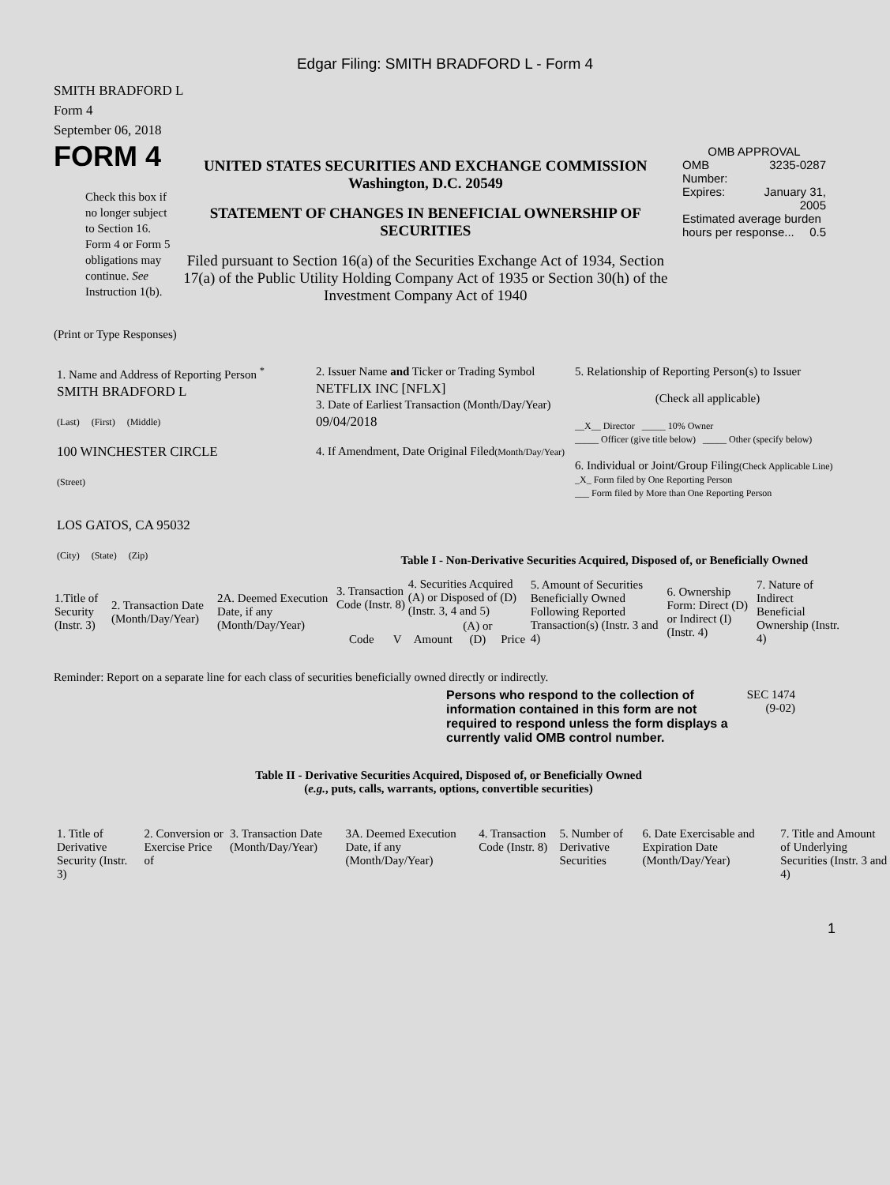Edgar Filing: SMITH BRADFORD L - Form 4
SMITH BRADFORD L
Form 4
September 06, 2018
| FORM 4 Check this box if no longer subject to Section 16. Form 4 or Form 5 obligations may continue. See Instruction 1(b). | UNITED STATES SECURITIES AND EXCHANGE COMMISSION Washington, D.C. 20549 STATEMENT OF CHANGES IN BENEFICIAL OWNERSHIP OF SECURITIES Filed pursuant to Section 16(a) of the Securities Exchange Act of 1934, Section 17(a) of the Public Utility Holding Company Act of 1935 or Section 30(h) of the Investment Company Act of 1940 | OMB APPROVAL / OMB Number: / 3235-0287 / / Expires: / January 31, 2005 / / Estimated average burden hours per response... 0.5 / / |
(Print or Type Responses)
| 1. Name and Address of Reporting Person <sup>*</sup> SMITH BRADFORD L (Last) (First) (Middle) 100 WINCHESTER CIRCLE (Street) LOS GATOS, CA 95032 (City) (State) (Zip) | 2. Issuer Name and Ticker or Trading Symbol NETFLIX INC [NFLX] 3. Date of Earliest Transaction (Month/Day/Year) 09/04/2018 4. If Amendment, Date Original Filed (Month/Day/Year) | 5. Relationship of Reporting Person(s) to Issuer (Check all applicable) __X__ Director _____ 10% Owner _____ Officer (give title below) _____ Other (specify below) 6. Individual or Joint/Group Filing (Check Applicable Line) _X_ Form filed by One Reporting Person ___ Form filed by More than One Reporting Person |
Table I - Non-Derivative Securities Acquired, Disposed of, or Beneficially Owned
| 1.Title of Security (Instr. 3) | 2. Transaction Date (Month/Day/Year) | 2A. Deemed Execution Date, if any (Month/Day/Year) | 3. Transaction Code (Instr. 8) | | 4. Securities Acquired (A) or Disposed of (D) (Instr. 3, 4 and 5) | | | 5. Amount of Securities Beneficially Owned Following Reported Transaction(s) (Instr. 3 and 4) | 6. Ownership Form: Direct (D) or Indirect (I) (Instr. 4) | 7. Nature of Indirect Beneficial Ownership (Instr. 4) |
| --- | --- | --- | --- | --- | --- | --- | --- | --- | --- | --- |
| | | | Code | V | Amount | (A) or (D) | Price | | | |
Reminder: Report on a separate line for each class of securities beneficially owned directly or indirectly.
| Persons who respond to the collection of information contained in this form are not required to respond unless the form displays a currently valid OMB control number. | SEC 1474 (9-02) |
Table II - Derivative Securities Acquired, Disposed of, or Beneficially Owned
(e.g., puts, calls, warrants, options, convertible securities)
| 1. Title of Derivative Security (Instr. 3) | 2. Conversion or Exercise Price of | 3. Transaction Date (Month/Day/Year) | 3A. Deemed Execution Date, if any (Month/Day/Year) | 4. Transaction Code (Instr. 8) | 5. Number of Derivative Securities | 6. Date Exercisable and Expiration Date (Month/Day/Year) | 7. Title and Amount of Underlying Securities (Instr. 3 and 4) |
1